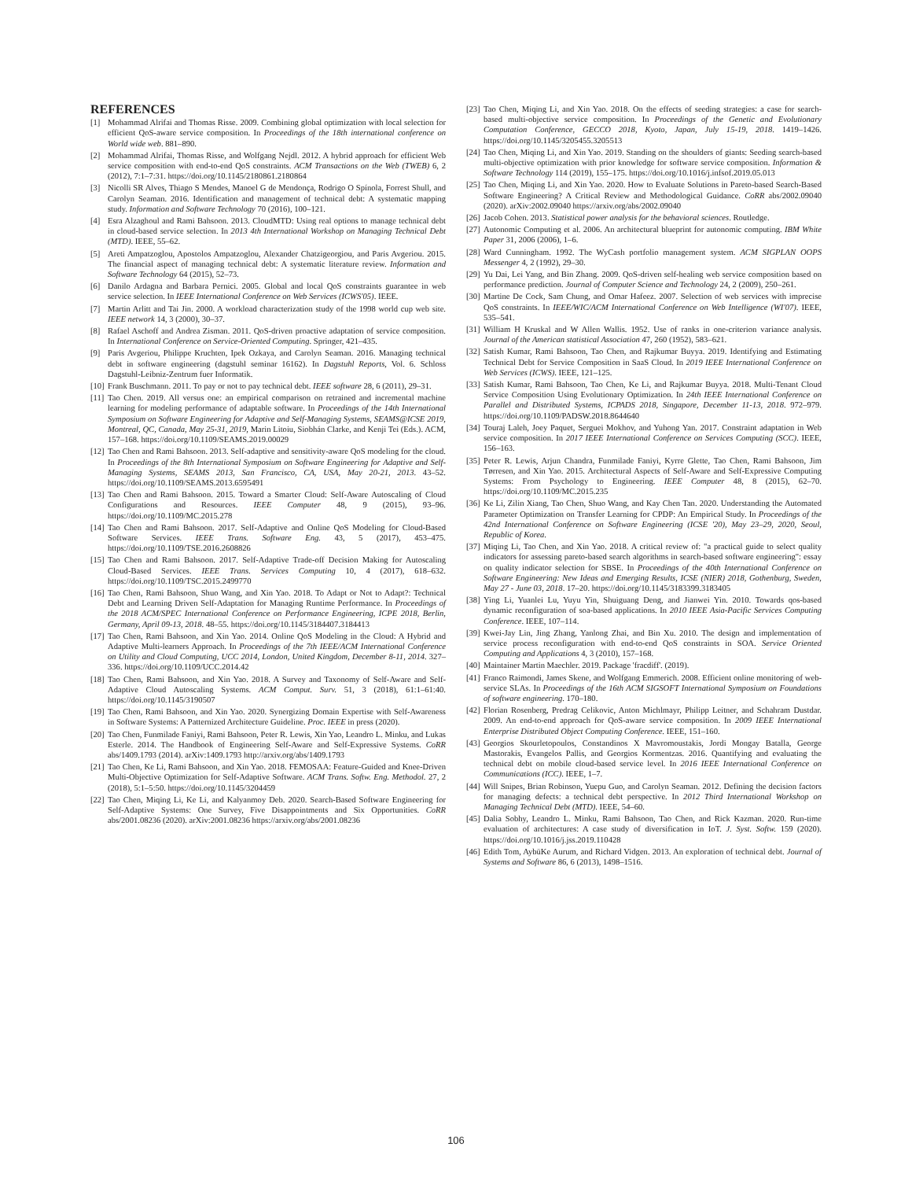REFERENCES
[1] Mohammad Alrifai and Thomas Risse. 2009. Combining global optimization with local selection for efficient QoS-aware service composition. In Proceedings of the 18th international conference on World wide web. 881–890.
[2] Mohammad Alrifai, Thomas Risse, and Wolfgang Nejdl. 2012. A hybrid approach for efficient Web service composition with end-to-end QoS constraints. ACM Transactions on the Web (TWEB) 6, 2 (2012), 7:1–7:31. https://doi.org/10.1145/2180861.2180864
[3] Nicolli SR Alves, Thiago S Mendes, Manoel G de Mendonça, Rodrigo O Spínola, Forrest Shull, and Carolyn Seaman. 2016. Identification and management of technical debt: A systematic mapping study. Information and Software Technology 70 (2016), 100–121.
[4] Esra Alzaghoul and Rami Bahsoon. 2013. CloudMTD: Using real options to manage technical debt in cloud-based service selection. In 2013 4th International Workshop on Managing Technical Debt (MTD). IEEE, 55–62.
[5] Areti Ampatzoglou, Apostolos Ampatzoglou, Alexander Chatzigeorgiou, and Paris Avgeriou. 2015. The financial aspect of managing technical debt: A systematic literature review. Information and Software Technology 64 (2015), 52–73.
[6] Danilo Ardagna and Barbara Pernici. 2005. Global and local QoS constraints guarantee in web service selection. In IEEE International Conference on Web Services (ICWS'05). IEEE.
[7] Martin Arlitt and Tai Jin. 2000. A workload characterization study of the 1998 world cup web site. IEEE network 14, 3 (2000), 30–37.
[8] Rafael Aschoff and Andrea Zisman. 2011. QoS-driven proactive adaptation of service composition. In International Conference on Service-Oriented Computing. Springer, 421–435.
[9] Paris Avgeriou, Philippe Kruchten, Ipek Ozkaya, and Carolyn Seaman. 2016. Managing technical debt in software engineering (dagstuhl seminar 16162). In Dagstuhl Reports, Vol. 6. Schloss Dagstuhl-Leibniz-Zentrum fuer Informatik.
[10] Frank Buschmann. 2011. To pay or not to pay technical debt. IEEE software 28, 6 (2011), 29–31.
[11] Tao Chen. 2019. All versus one: an empirical comparison on retrained and incremental machine learning for modeling performance of adaptable software. In Proceedings of the 14th International Symposium on Software Engineering for Adaptive and Self-Managing Systems, SEAMS@ICSE 2019, Montreal, QC, Canada, May 25-31, 2019, Marin Litoiu, Siobhán Clarke, and Kenji Tei (Eds.). ACM, 157–168. https://doi.org/10.1109/SEAMS.2019.00029
[12] Tao Chen and Rami Bahsoon. 2013. Self-adaptive and sensitivity-aware QoS modeling for the cloud. In Proceedings of the 8th International Symposium on Software Engineering for Adaptive and Self-Managing Systems, SEAMS 2013, San Francisco, CA, USA, May 20-21, 2013. 43–52. https://doi.org/10.1109/SEAMS.2013.6595491
[13] Tao Chen and Rami Bahsoon. 2015. Toward a Smarter Cloud: Self-Aware Autoscaling of Cloud Configurations and Resources. IEEE Computer 48, 9 (2015), 93–96. https://doi.org/10.1109/MC.2015.278
[14] Tao Chen and Rami Bahsoon. 2017. Self-Adaptive and Online QoS Modeling for Cloud-Based Software Services. IEEE Trans. Software Eng. 43, 5 (2017), 453–475. https://doi.org/10.1109/TSE.2016.2608826
[15] Tao Chen and Rami Bahsoon. 2017. Self-Adaptive Trade-off Decision Making for Autoscaling Cloud-Based Services. IEEE Trans. Services Computing 10, 4 (2017), 618–632. https://doi.org/10.1109/TSC.2015.2499770
[16] Tao Chen, Rami Bahsoon, Shuo Wang, and Xin Yao. 2018. To Adapt or Not to Adapt?: Technical Debt and Learning Driven Self-Adaptation for Managing Runtime Performance. In Proceedings of the 2018 ACM/SPEC International Conference on Performance Engineering, ICPE 2018, Berlin, Germany, April 09-13, 2018. 48–55. https://doi.org/10.1145/3184407.3184413
[17] Tao Chen, Rami Bahsoon, and Xin Yao. 2014. Online QoS Modeling in the Cloud: A Hybrid and Adaptive Multi-learners Approach. In Proceedings of the 7th IEEE/ACM International Conference on Utility and Cloud Computing, UCC 2014, London, United Kingdom, December 8-11, 2014. 327–336. https://doi.org/10.1109/UCC.2014.42
[18] Tao Chen, Rami Bahsoon, and Xin Yao. 2018. A Survey and Taxonomy of Self-Aware and Self-Adaptive Cloud Autoscaling Systems. ACM Comput. Surv. 51, 3 (2018), 61:1–61:40. https://doi.org/10.1145/3190507
[19] Tao Chen, Rami Bahsoon, and Xin Yao. 2020. Synergizing Domain Expertise with Self-Awareness in Software Systems: A Patternized Architecture Guideline. Proc. IEEE in press (2020).
[20] Tao Chen, Funmilade Faniyi, Rami Bahsoon, Peter R. Lewis, Xin Yao, Leandro L. Minku, and Lukas Esterle. 2014. The Handbook of Engineering Self-Aware and Self-Expressive Systems. CoRR abs/1409.1793 (2014). arXiv:1409.1793 http://arxiv.org/abs/1409.1793
[21] Tao Chen, Ke Li, Rami Bahsoon, and Xin Yao. 2018. FEMOSAA: Feature-Guided and Knee-Driven Multi-Objective Optimization for Self-Adaptive Software. ACM Trans. Softw. Eng. Methodol. 27, 2 (2018), 5:1–5:50. https://doi.org/10.1145/3204459
[22] Tao Chen, Miqing Li, Ke Li, and Kalyanmoy Deb. 2020. Search-Based Software Engineering for Self-Adaptive Systems: One Survey, Five Disappointments and Six Opportunities. CoRR abs/2001.08236 (2020). arXiv:2001.08236 https://arxiv.org/abs/2001.08236
[23] Tao Chen, Miqing Li, and Xin Yao. 2018. On the effects of seeding strategies: a case for search-based multi-objective service composition. In Proceedings of the Genetic and Evolutionary Computation Conference, GECCO 2018, Kyoto, Japan, July 15-19, 2018. 1419–1426. https://doi.org/10.1145/3205455.3205513
[24] Tao Chen, Miqing Li, and Xin Yao. 2019. Standing on the shoulders of giants: Seeding search-based multi-objective optimization with prior knowledge for software service composition. Information & Software Technology 114 (2019), 155–175. https://doi.org/10.1016/j.infsof.2019.05.013
[25] Tao Chen, Miqing Li, and Xin Yao. 2020. How to Evaluate Solutions in Pareto-based Search-Based Software Engineering? A Critical Review and Methodological Guidance. CoRR abs/2002.09040 (2020). arXiv:2002.09040 https://arxiv.org/abs/2002.09040
[26] Jacob Cohen. 2013. Statistical power analysis for the behavioral sciences. Routledge.
[27] Autonomic Computing et al. 2006. An architectural blueprint for autonomic computing. IBM White Paper 31, 2006 (2006), 1–6.
[28] Ward Cunningham. 1992. The WyCash portfolio management system. ACM SIGPLAN OOPS Messenger 4, 2 (1992), 29–30.
[29] Yu Dai, Lei Yang, and Bin Zhang. 2009. QoS-driven self-healing web service composition based on performance prediction. Journal of Computer Science and Technology 24, 2 (2009), 250–261.
[30] Martine De Cock, Sam Chung, and Omar Hafeez. 2007. Selection of web services with imprecise QoS constraints. In IEEE/WIC/ACM International Conference on Web Intelligence (WI'07). IEEE, 535–541.
[31] William H Kruskal and W Allen Wallis. 1952. Use of ranks in one-criterion variance analysis. Journal of the American statistical Association 47, 260 (1952), 583–621.
[32] Satish Kumar, Rami Bahsoon, Tao Chen, and Rajkumar Buyya. 2019. Identifying and Estimating Technical Debt for Service Composition in SaaS Cloud. In 2019 IEEE International Conference on Web Services (ICWS). IEEE, 121–125.
[33] Satish Kumar, Rami Bahsoon, Tao Chen, Ke Li, and Rajkumar Buyya. 2018. Multi-Tenant Cloud Service Composition Using Evolutionary Optimization. In 24th IEEE International Conference on Parallel and Distributed Systems, ICPADS 2018, Singapore, December 11-13, 2018. 972–979. https://doi.org/10.1109/PADSW.2018.8644640
[34] Touraj Laleh, Joey Paquet, Serguei Mokhov, and Yuhong Yan. 2017. Constraint adaptation in Web service composition. In 2017 IEEE International Conference on Services Computing (SCC). IEEE, 156–163.
[35] Peter R. Lewis, Arjun Chandra, Funmilade Faniyi, Kyrre Glette, Tao Chen, Rami Bahsoon, Jim Tørresen, and Xin Yao. 2015. Architectural Aspects of Self-Aware and Self-Expressive Computing Systems: From Psychology to Engineering. IEEE Computer 48, 8 (2015), 62–70. https://doi.org/10.1109/MC.2015.235
[36] Ke Li, Zilin Xiang, Tao Chen, Shuo Wang, and Kay Chen Tan. 2020. Understanding the Automated Parameter Optimization on Transfer Learning for CPDP: An Empirical Study. In Proceedings of the 42nd International Conference on Software Engineering (ICSE '20), May 23–29, 2020, Seoul, Republic of Korea.
[37] Miqing Li, Tao Chen, and Xin Yao. 2018. A critical review of: "a practical guide to select quality indicators for assessing pareto-based search algorithms in search-based software engineering": essay on quality indicator selection for SBSE. In Proceedings of the 40th International Conference on Software Engineering: New Ideas and Emerging Results, ICSE (NIER) 2018, Gothenburg, Sweden, May 27 - June 03, 2018. 17–20. https://doi.org/10.1145/3183399.3183405
[38] Ying Li, Yuanlei Lu, Yuyu Yin, Shuiguang Deng, and Jianwei Yin. 2010. Towards qos-based dynamic reconfiguration of soa-based applications. In 2010 IEEE Asia-Pacific Services Computing Conference. IEEE, 107–114.
[39] Kwei-Jay Lin, Jing Zhang, Yanlong Zhai, and Bin Xu. 2010. The design and implementation of service process reconfiguration with end-to-end QoS constraints in SOA. Service Oriented Computing and Applications 4, 3 (2010), 157–168.
[40] Maintainer Martin Maechler. 2019. Package 'fracdiff'. (2019).
[41] Franco Raimondi, James Skene, and Wolfgang Emmerich. 2008. Efficient online monitoring of web-service SLAs. In Proceedings of the 16th ACM SIGSOFT International Symposium on Foundations of software engineering. 170–180.
[42] Florian Rosenberg, Predrag Celikovic, Anton Michlmayr, Philipp Leitner, and Schahram Dustdar. 2009. An end-to-end approach for QoS-aware service composition. In 2009 IEEE International Enterprise Distributed Object Computing Conference. IEEE, 151–160.
[43] Georgios Skourletopoulos, Constandinos X Mavromoustakis, Jordi Mongay Batalla, George Mastorakis, Evangelos Pallis, and Georgios Kormentzas. 2016. Quantifying and evaluating the technical debt on mobile cloud-based service level. In 2016 IEEE International Conference on Communications (ICC). IEEE, 1–7.
[44] Will Snipes, Brian Robinson, Yuepu Guo, and Carolyn Seaman. 2012. Defining the decision factors for managing defects: a technical debt perspective. In 2012 Third International Workshop on Managing Technical Debt (MTD). IEEE, 54–60.
[45] Dalia Sobhy, Leandro L. Minku, Rami Bahsoon, Tao Chen, and Rick Kazman. 2020. Run-time evaluation of architectures: A case study of diversification in IoT. J. Syst. Softw. 159 (2020). https://doi.org/10.1016/j.jss.2019.110428
[46] Edith Tom, AybüKe Aurum, and Richard Vidgen. 2013. An exploration of technical debt. Journal of Systems and Software 86, 6 (2013), 1498–1516.
106